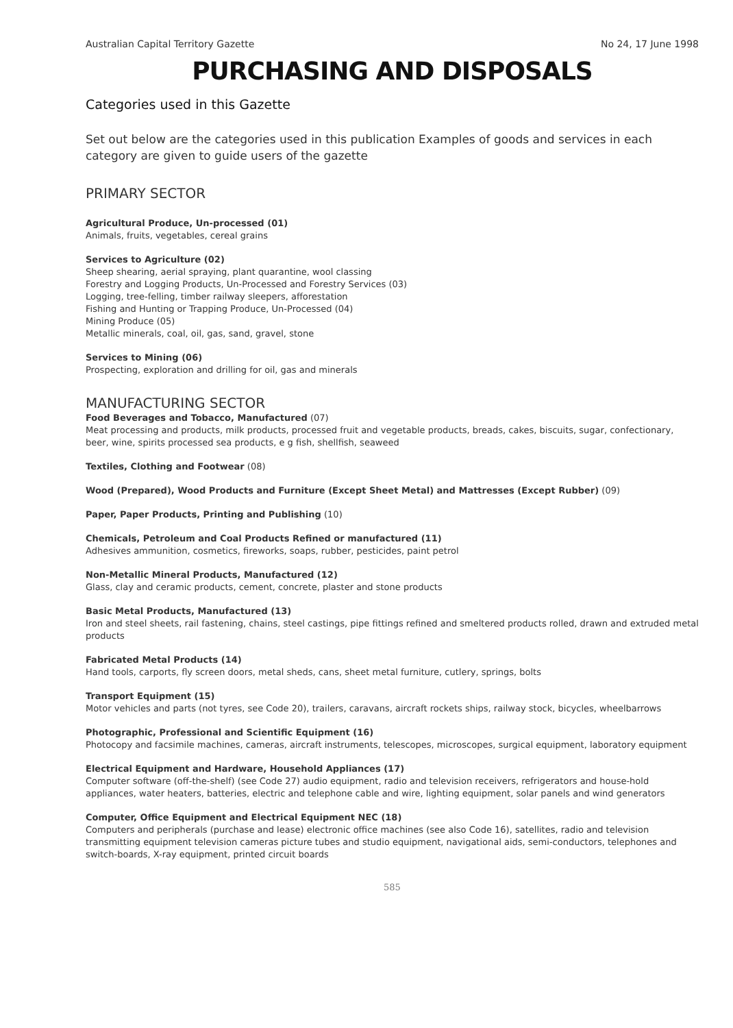Australian Capital Territory Gazette No 24, 17 June 1998
PURCHASING AND DISPOSALS
Categories used in this Gazette
Set out below are the categories used in this publication Examples of goods and services in each category are given to guide users of the gazette
PRIMARY SECTOR
Agricultural Produce, Un-processed (01)
Animals, fruits, vegetables, cereal grains
Services to Agriculture (02)
Sheep shearing, aerial spraying, plant quarantine, wool classing
Forestry and Logging Products, Un-Processed and Forestry Services (03)
Logging, tree-felling, timber railway sleepers, afforestation
Fishing and Hunting or Trapping Produce, Un-Processed (04)
Mining Produce (05)
Metallic minerals, coal, oil, gas, sand, gravel, stone
Services to Mining (06)
Prospecting, exploration and drilling for oil, gas and minerals
MANUFACTURING SECTOR
Food Beverages and Tobacco, Manufactured (07)
Meat processing and products, milk products, processed fruit and vegetable products, breads, cakes, biscuits, sugar, confectionary, beer, wine, spirits processed sea products, e g fish, shellfish, seaweed
Textiles, Clothing and Footwear (08)
Wood (Prepared), Wood Products and Furniture (Except Sheet Metal) and Mattresses (Except Rubber) (09)
Paper, Paper Products, Printing and Publishing (10)
Chemicals, Petroleum and Coal Products Refined or manufactured (11)
Adhesives ammunition, cosmetics, fireworks, soaps, rubber, pesticides, paint petrol
Non-Metallic Mineral Products, Manufactured (12)
Glass, clay and ceramic products, cement, concrete, plaster and stone products
Basic Metal Products, Manufactured (13)
Iron and steel sheets, rail fastening, chains, steel castings, pipe fittings refined and smeltered products rolled, drawn and extruded metal products
Fabricated Metal Products (14)
Hand tools, carports, fly screen doors, metal sheds, cans, sheet metal furniture, cutlery, springs, bolts
Transport Equipment (15)
Motor vehicles and parts (not tyres, see Code 20), trailers, caravans, aircraft rockets ships, railway stock, bicycles, wheelbarrows
Photographic, Professional and Scientific Equipment (16)
Photocopy and facsimile machines, cameras, aircraft instruments, telescopes, microscopes, surgical equipment, laboratory equipment
Electrical Equipment and Hardware, Household Appliances (17)
Computer software (off-the-shelf) (see Code 27) audio equipment, radio and television receivers, refrigerators and house-hold appliances, water heaters, batteries, electric and telephone cable and wire, lighting equipment, solar panels and wind generators
Computer, Office Equipment and Electrical Equipment NEC (18)
Computers and peripherals (purchase and lease) electronic office machines (see also Code 16), satellites, radio and television transmitting equipment television cameras picture tubes and studio equipment, navigational aids, semi-conductors, telephones and switch-boards, X-ray equipment, printed circuit boards
585